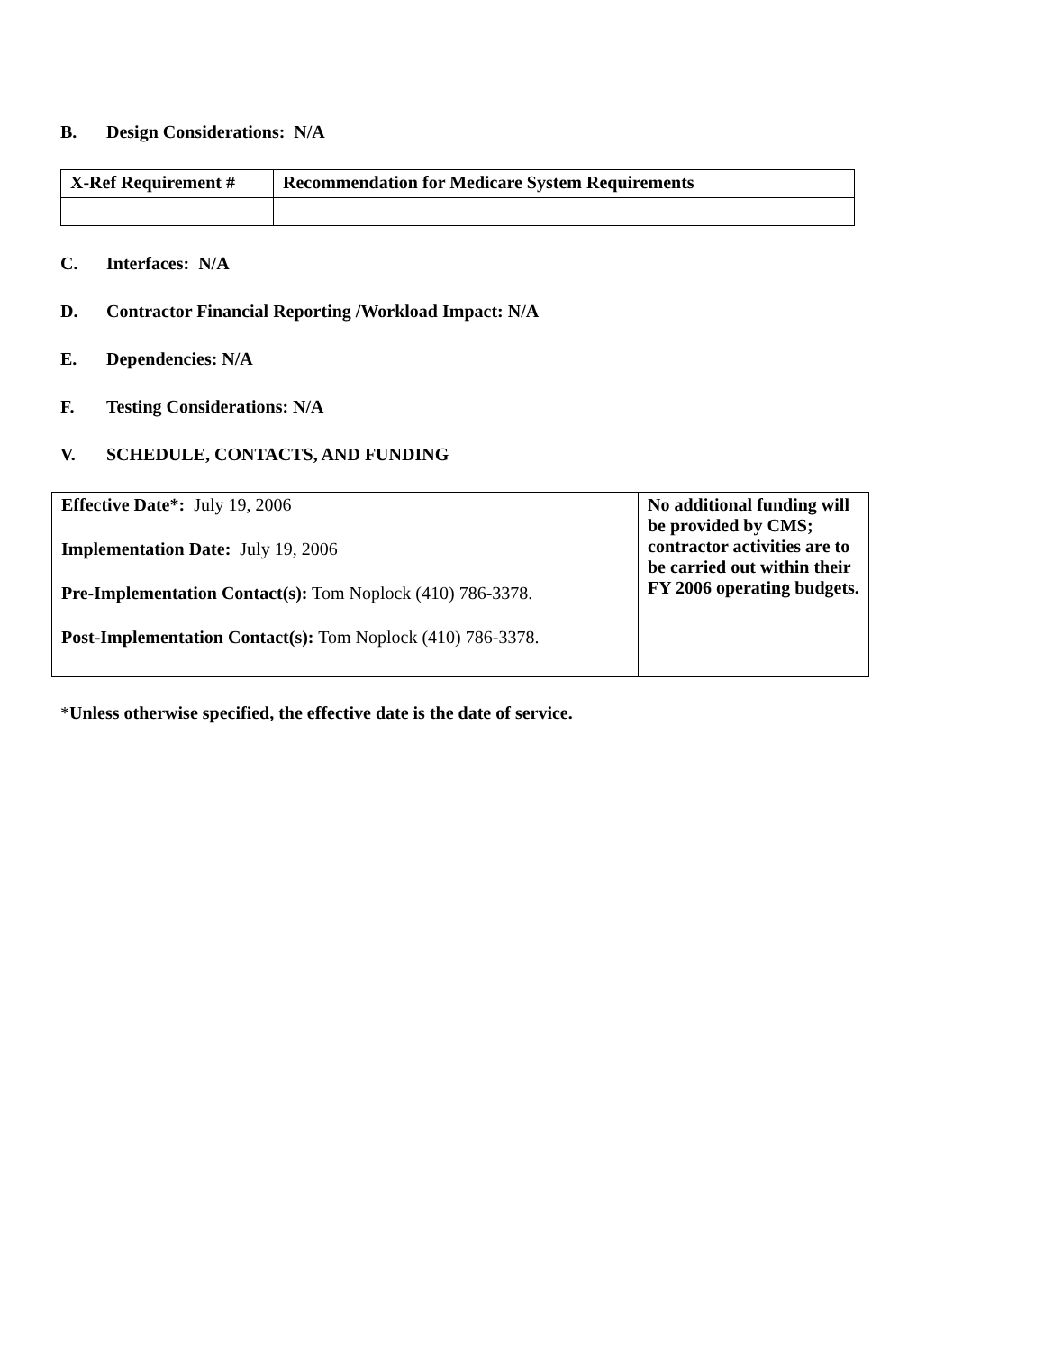B. Design Considerations: N/A
| X-Ref Requirement # | Recommendation for Medicare System Requirements |
| --- | --- |
C. Interfaces: N/A
D. Contractor Financial Reporting /Workload Impact: N/A
E. Dependencies: N/A
F. Testing Considerations: N/A
V. SCHEDULE, CONTACTS, AND FUNDING
| Effective Date*: July 19, 2006 Implementation Date: July 19, 2006 Pre-Implementation Contact(s): Tom Noplock (410) 786-3378. Post-Implementation Contact(s): Tom Noplock (410) 786-3378. | No additional funding will be provided by CMS; contractor activities are to be carried out within their FY 2006 operating budgets. |
*Unless otherwise specified, the effective date is the date of service.